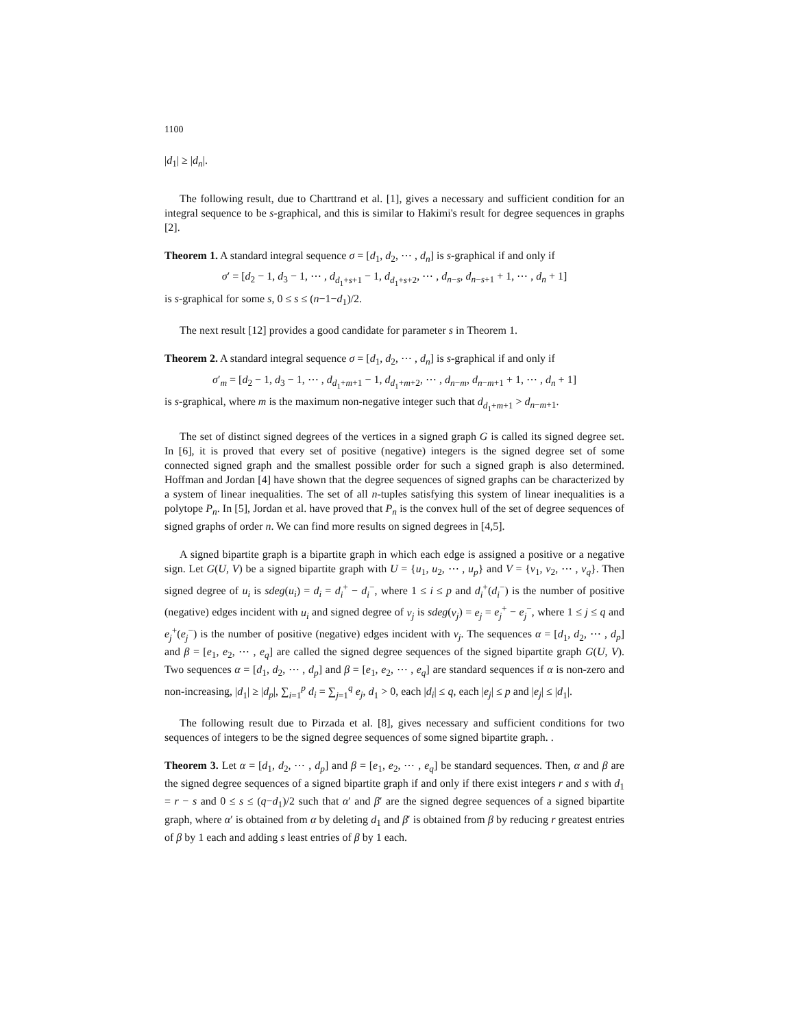1100
|d<sub>1</sub>| ≥ |d<sub>n</sub>|.
The following result, due to Charttrand et al. [1], gives a necessary and sufficient condition for an integral sequence to be s-graphical, and this is similar to Hakimi's result for degree sequences in graphs [2].
Theorem 1. A standard integral sequence σ = [d<sub>1</sub>, d<sub>2</sub>, ⋯ , d<sub>n</sub>] is s-graphical if and only if
σ′ = [d<sub>2</sub> − 1, d<sub>3</sub> − 1, ⋯ , d<sub>d<sub>1</sub>+s+1</sub> − 1, d<sub>d<sub>1</sub>+s+2</sub>, ⋯ , d<sub>n−s</sub>, d<sub>n−s+1</sub> + 1, ⋯ , d<sub>n</sub> + 1]
is s-graphical for some s, 0 ≤ s ≤ (n−1−d<sub>1</sub>)/2.
The next result [12] provides a good candidate for parameter s in Theorem 1.
Theorem 2. A standard integral sequence σ = [d<sub>1</sub>, d<sub>2</sub>, ⋯ , d<sub>n</sub>] is s-graphical if and only if
σ′<sub>m</sub> = [d<sub>2</sub> − 1, d<sub>3</sub> − 1, ⋯ , d<sub>d<sub>1</sub>+m+1</sub> − 1, d<sub>d<sub>1</sub>+m+2</sub>, ⋯ , d<sub>n−m</sub>, d<sub>n−m+1</sub> + 1, ⋯ , d<sub>n</sub> + 1]
is s-graphical, where m is the maximum non-negative integer such that d<sub>d<sub>1</sub>+m+1</sub> > d<sub>n−m+1</sub>.
The set of distinct signed degrees of the vertices in a signed graph G is called its signed degree set. In [6], it is proved that every set of positive (negative) integers is the signed degree set of some connected signed graph and the smallest possible order for such a signed graph is also determined. Hoffman and Jordan [4] have shown that the degree sequences of signed graphs can be characterized by a system of linear inequalities. The set of all n-tuples satisfying this system of linear inequalities is a polytope P<sub>n</sub>. In [5], Jordan et al. have proved that P<sub>n</sub> is the convex hull of the set of degree sequences of signed graphs of order n. We can find more results on signed degrees in [4,5].
A signed bipartite graph is a bipartite graph in which each edge is assigned a positive or a negative sign. Let G(U, V) be a signed bipartite graph with U = {u<sub>1</sub>, u<sub>2</sub>, ⋯ , u<sub>p</sub>} and V = {v<sub>1</sub>, v<sub>2</sub>, ⋯ , v<sub>q</sub>}. Then signed degree of u<sub>i</sub> is sdeg(u<sub>i</sub>) = d<sub>i</sub> = d<sub>i</sub><sup>+</sup> − d<sub>i</sub><sup>−</sup>, where 1 ≤ i ≤ p and d<sub>i</sub><sup>+</sup>(d<sub>i</sub><sup>−</sup>) is the number of positive (negative) edges incident with u<sub>i</sub> and signed degree of v<sub>j</sub> is sdeg(v<sub>j</sub>) = e<sub>j</sub> = e<sub>j</sub><sup>+</sup> − e<sub>j</sub><sup>−</sup>, where 1 ≤ j ≤ q and e<sub>j</sub><sup>+</sup>(e<sub>j</sub><sup>−</sup>) is the number of positive (negative) edges incident with v<sub>j</sub>. The sequences α = [d<sub>1</sub>, d<sub>2</sub>, ⋯ , d<sub>p</sub>] and β = [e<sub>1</sub>, e<sub>2</sub>, ⋯ , e<sub>q</sub>] are called the signed degree sequences of the signed bipartite graph G(U, V). Two sequences α = [d<sub>1</sub>, d<sub>2</sub>, ⋯ , d<sub>p</sub>] and β = [e<sub>1</sub>, e<sub>2</sub>, ⋯ , e<sub>q</sub>] are standard sequences if α is non-zero and non-increasing, |d<sub>1</sub>| ≥ |d<sub>p</sub>|, ∑<sub>i=1</sub><sup>p</sup> d<sub>i</sub> = ∑<sub>j=1</sub><sup>q</sup> e<sub>j</sub>, d<sub>1</sub> > 0, each |d<sub>i</sub>| ≤ q, each |e<sub>j</sub>| ≤ p and |e<sub>j</sub>| ≤ |d<sub>1</sub>|.
The following result due to Pirzada et al. [8], gives necessary and sufficient conditions for two sequences of integers to be the signed degree sequences of some signed bipartite graph. .
Theorem 3. Let α = [d<sub>1</sub>, d<sub>2</sub>, ⋯ , d<sub>p</sub>] and β = [e<sub>1</sub>, e<sub>2</sub>, ⋯ , e<sub>q</sub>] be standard sequences. Then, α and β are the signed degree sequences of a signed bipartite graph if and only if there exist integers r and s with d<sub>1</sub> = r − s and 0 ≤ s ≤ (q−d<sub>1</sub>)/2 such that α′ and β′ are the signed degree sequences of a signed bipartite graph, where α′ is obtained from α by deleting d<sub>1</sub> and β′ is obtained from β by reducing r greatest entries of β by 1 each and adding s least entries of β by 1 each.